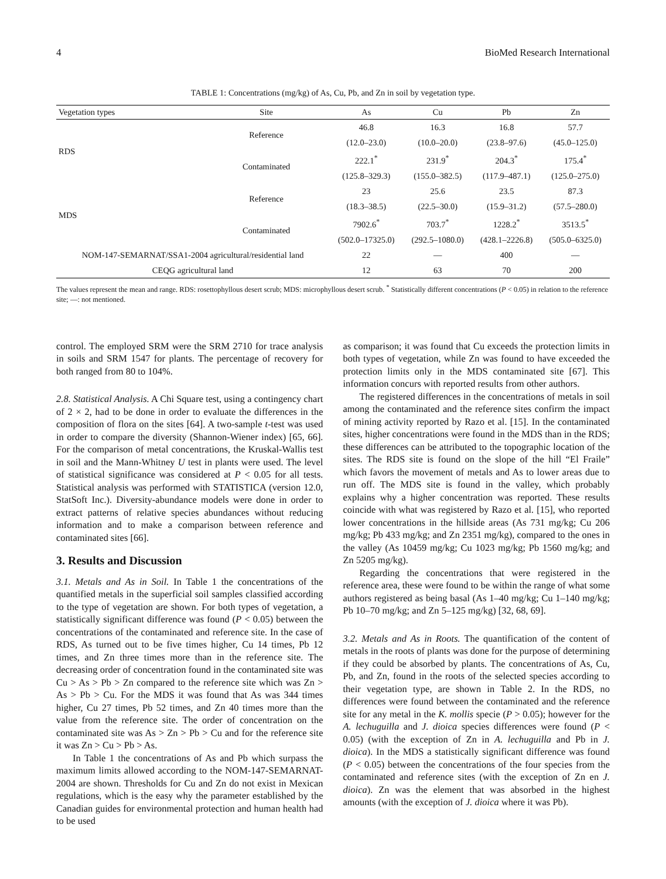4 BioMed Research International
TABLE 1: Concentrations (mg/kg) of As, Cu, Pb, and Zn in soil by vegetation type.
| Vegetation types | Site | As | Cu | Pb | Zn |
| --- | --- | --- | --- | --- | --- |
| RDS | Reference | 46.8 | 16.3 | 16.8 | 57.7 |
| | | (12.0–23.0) | (10.0–20.0) | (23.8–97.6) | (45.0–125.0) |
| | Contaminated | 222.1<sup>*</sup> | 231.9<sup>*</sup> | 204.3<sup>*</sup> | 175.4<sup>*</sup> |
| | | (125.8–329.3) | (155.0–382.5) | (117.9–487.1) | (125.0–275.0) |
| MDS | Reference | 23 | 25.6 | 23.5 | 87.3 |
| | | (18.3–38.5) | (22.5–30.0) | (15.9–31.2) | (57.5–280.0) |
| | Contaminated | 7902.6<sup>*</sup> | 703.7<sup>*</sup> | 1228.2<sup>*</sup> | 3513.5<sup>*</sup> |
| | | (502.0–17325.0) | (292.5–1080.0) | (428.1–2226.8) | (505.0–6325.0) |
| NOM-147-SEMARNAT/SSA1-2004 agricultural/residential land | | 22 | — | 400 | — |
| CEQG agricultural land | | 12 | 63 | 70 | 200 |
The values represent the mean and range. RDS: rosettophyllous desert scrub; MDS: microphyllous desert scrub. <sup>*</sup> Statistically different concentrations (P < 0.05) in relation to the reference site; —: not mentioned.
control. The employed SRM were the SRM 2710 for trace analysis in soils and SRM 1547 for plants. The percentage of recovery for both ranged from 80 to 104%.
2.8. Statistical Analysis. A Chi Square test, using a contingency chart of 2 × 2, had to be done in order to evaluate the differences in the composition of flora on the sites [64]. A two-sample t-test was used in order to compare the diversity (Shannon-Wiener index) [65, 66]. For the comparison of metal concentrations, the Kruskal-Wallis test in soil and the Mann-Whitney U test in plants were used. The level of statistical significance was considered at P < 0.05 for all tests. Statistical analysis was performed with STATISTICA (version 12.0, StatSoft Inc.). Diversity-abundance models were done in order to extract patterns of relative species abundances without reducing information and to make a comparison between reference and contaminated sites [66].
3. Results and Discussion
3.1. Metals and As in Soil. In Table 1 the concentrations of the quantified metals in the superficial soil samples classified according to the type of vegetation are shown. For both types of vegetation, a statistically significant difference was found (P < 0.05) between the concentrations of the contaminated and reference site. In the case of RDS, As turned out to be five times higher, Cu 14 times, Pb 12 times, and Zn three times more than in the reference site. The decreasing order of concentration found in the contaminated site was Cu > As > Pb > Zn compared to the reference site which was Zn > As > Pb > Cu. For the MDS it was found that As was 344 times higher, Cu 27 times, Pb 52 times, and Zn 40 times more than the value from the reference site. The order of concentration on the contaminated site was As > Zn > Pb > Cu and for the reference site it was Zn > Cu > Pb > As.
In Table 1 the concentrations of As and Pb which surpass the maximum limits allowed according to the NOM-147-SEMARNAT-2004 are shown. Thresholds for Cu and Zn do not exist in Mexican regulations, which is the easy why the parameter established by the Canadian guides for environmental protection and human health had to be used
as comparison; it was found that Cu exceeds the protection limits in both types of vegetation, while Zn was found to have exceeded the protection limits only in the MDS contaminated site [67]. This information concurs with reported results from other authors.
The registered differences in the concentrations of metals in soil among the contaminated and the reference sites confirm the impact of mining activity reported by Razo et al. [15]. In the contaminated sites, higher concentrations were found in the MDS than in the RDS; these differences can be attributed to the topographic location of the sites. The RDS site is found on the slope of the hill “El Fraile” which favors the movement of metals and As to lower areas due to run off. The MDS site is found in the valley, which probably explains why a higher concentration was reported. These results coincide with what was registered by Razo et al. [15], who reported lower concentrations in the hillside areas (As 731 mg/kg; Cu 206 mg/kg; Pb 433 mg/kg; and Zn 2351 mg/kg), compared to the ones in the valley (As 10459 mg/kg; Cu 1023 mg/kg; Pb 1560 mg/kg; and Zn 5205 mg/kg).
Regarding the concentrations that were registered in the reference area, these were found to be within the range of what some authors registered as being basal (As 1–40 mg/kg; Cu 1–140 mg/kg; Pb 10–70 mg/kg; and Zn 5–125 mg/kg) [32, 68, 69].
3.2. Metals and As in Roots. The quantification of the content of metals in the roots of plants was done for the purpose of determining if they could be absorbed by plants. The concentrations of As, Cu, Pb, and Zn, found in the roots of the selected species according to their vegetation type, are shown in Table 2. In the RDS, no differences were found between the contaminated and the reference site for any metal in the K. mollis specie (P > 0.05); however for the A. lechuguilla and J. dioica species differences were found (P < 0.05) (with the exception of Zn in A. lechuguilla and Pb in J. dioica). In the MDS a statistically significant difference was found (P < 0.05) between the concentrations of the four species from the contaminated and reference sites (with the exception of Zn en J. dioica). Zn was the element that was absorbed in the highest amounts (with the exception of J. dioica where it was Pb).